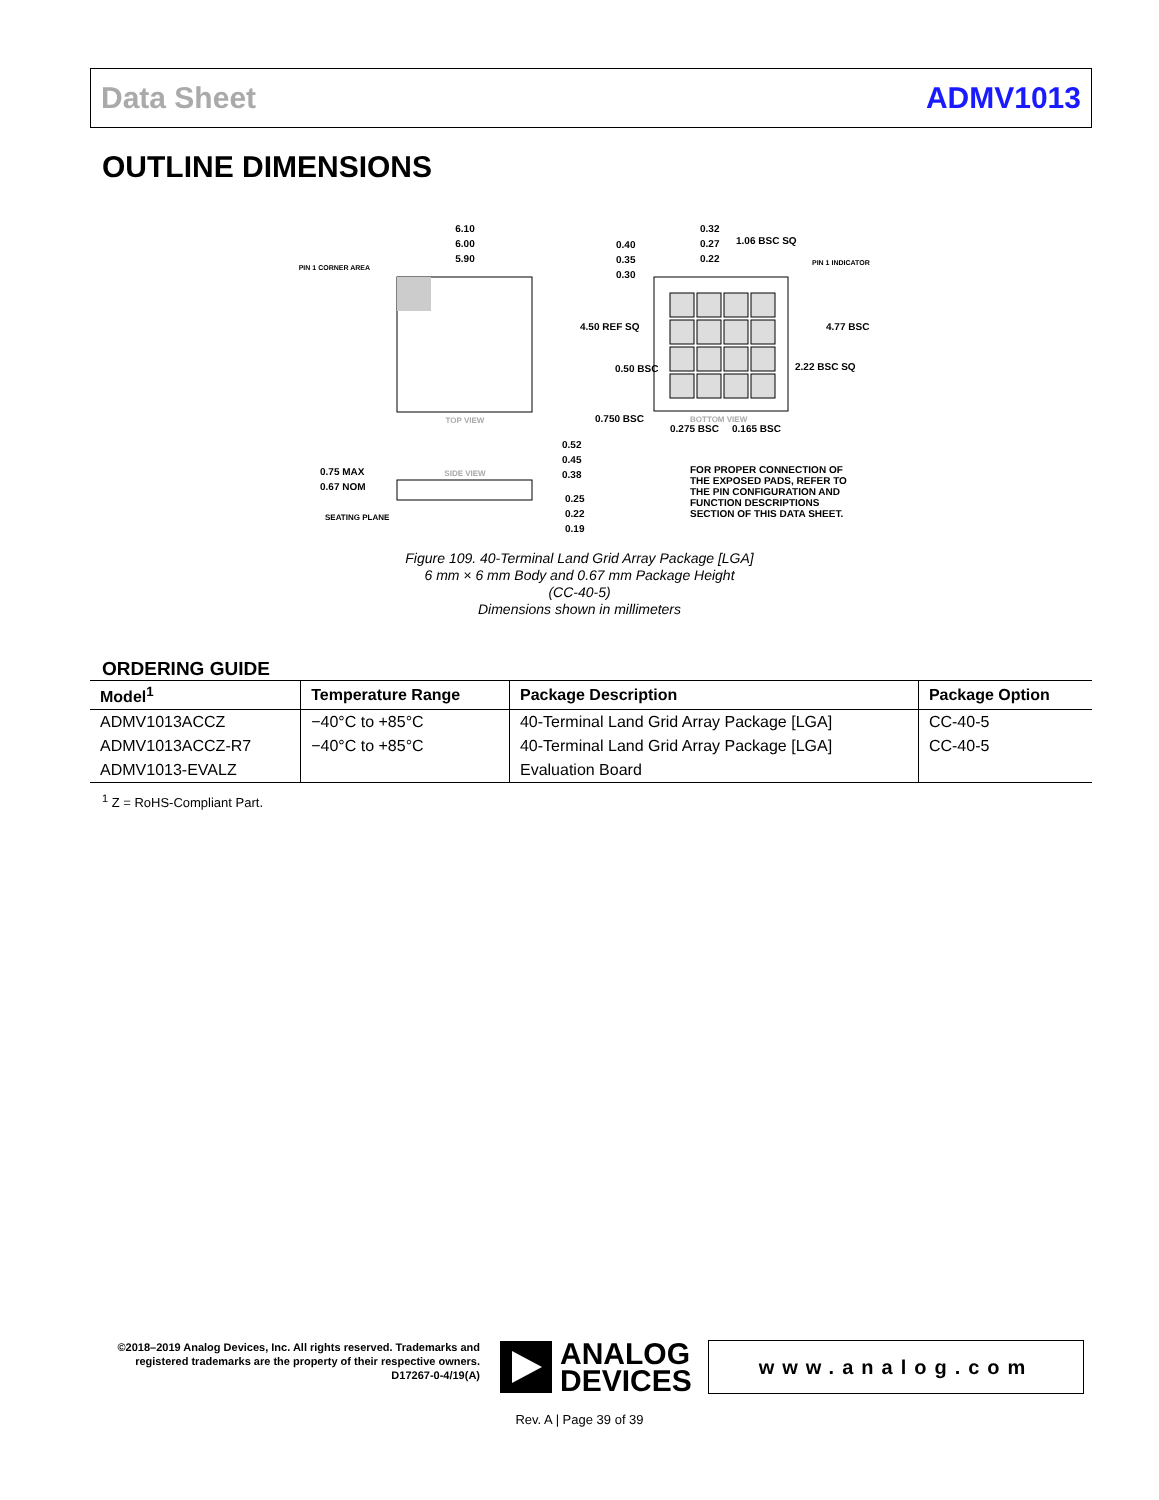Data Sheet ADMV1013
OUTLINE DIMENSIONS
6.10
6.00
5.90
PIN 1 CORNER AREA
TOP VIEW
0.32
0.27
0.22
0.40
0.35
0.30
1.06 BSC SQ
PIN 1 INDICATOR
4.50 REF SQ
4.77 BSC
2.22 BSC SQ
0.50 BSC
0.750 BSC
0.275 BSC
0.165 BSC
BOTTOM VIEW
SIDE VIEW
0.75 MAX
0.67 NOM
SEATING PLANE
0.52
0.45
0.38
0.25
0.22
0.19
FOR PROPER CONNECTION OF
THE EXPOSED PADS, REFER TO
THE PIN CONFIGURATION AND
FUNCTION DESCRIPTIONS
SECTION OF THIS DATA SHEET.
Figure 109. 40-Terminal Land Grid Array Package [LGA]
6 mm × 6 mm Body and 0.67 mm Package Height
(CC-40-5)
Dimensions shown in millimeters
ORDERING GUIDE
| Model<sup>1</sup> | Temperature Range | Package Description | Package Option |
| --- | --- | --- | --- |
| ADMV1013ACCZ | −40°C to +85°C | 40-Terminal Land Grid Array Package [LGA] | CC-40-5 |
| ADMV1013ACCZ-R7 | −40°C to +85°C | 40-Terminal Land Grid Array Package [LGA] | CC-40-5 |
| ADMV1013-EVALZ | | Evaluation Board | |
<sup>1</sup> Z = RoHS-Compliant Part.
©2018–2019 Analog Devices, Inc. All rights reserved. Trademarks and registered trademarks are the property of their respective owners.
D17267-0-4/19(A)
ANALOG
DEVICES
www.analog.com
Rev. A | Page 39 of 39